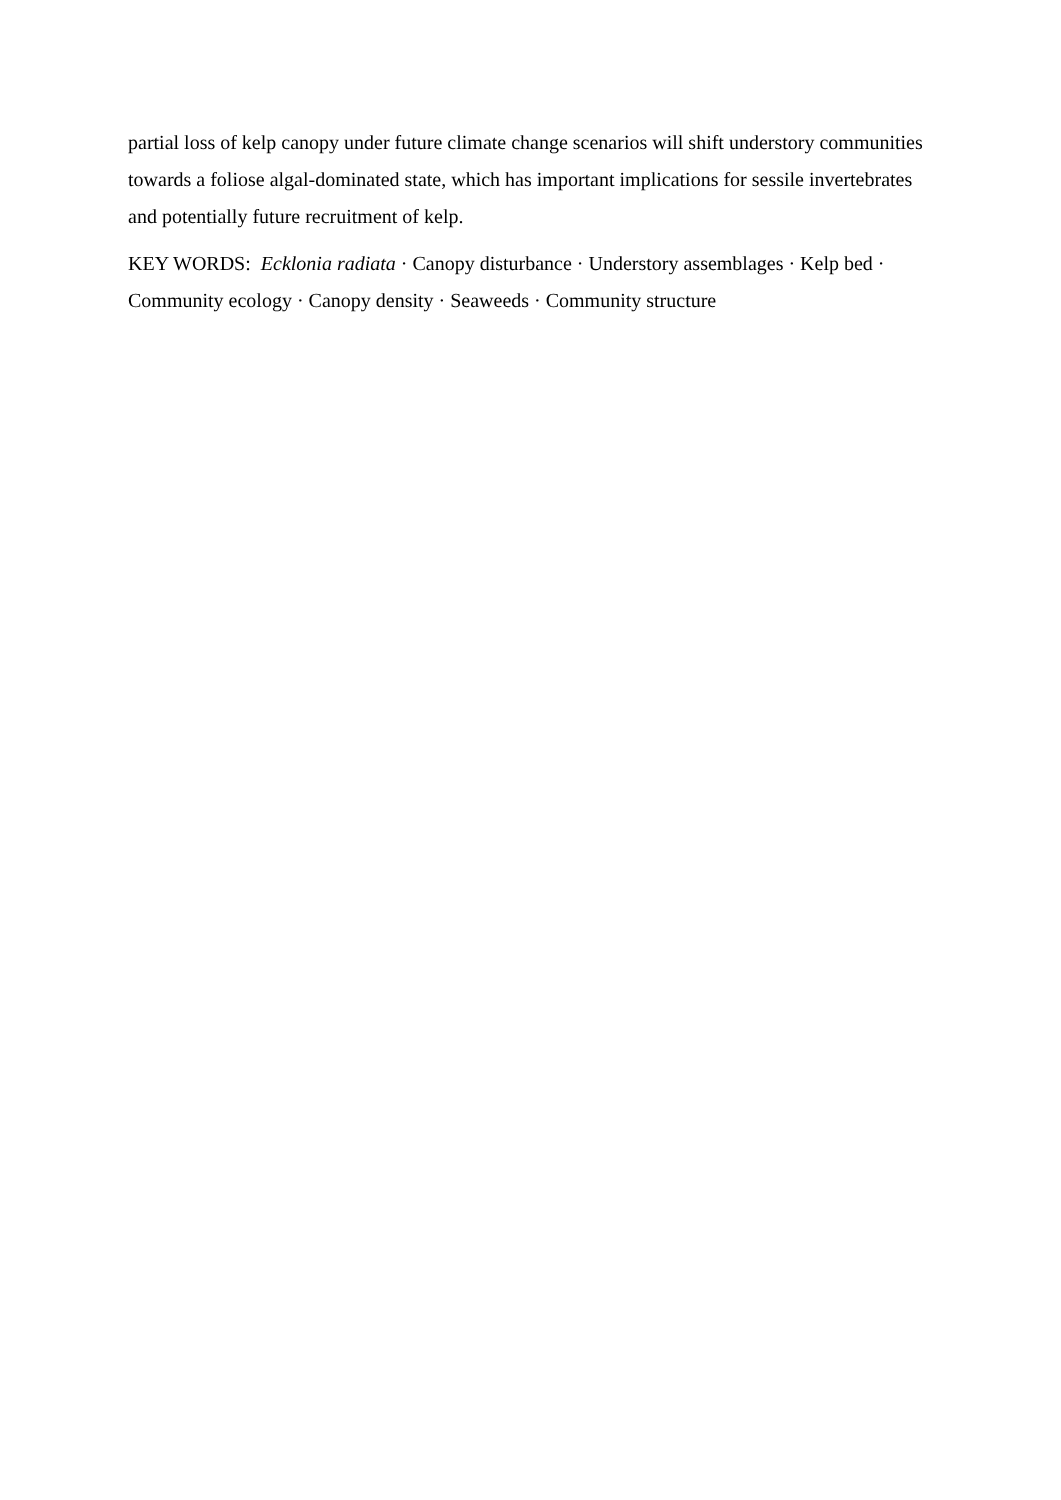partial loss of kelp canopy under future climate change scenarios will shift understory communities towards a foliose algal-dominated state, which has important implications for sessile invertebrates and potentially future recruitment of kelp.
KEY WORDS: Ecklonia radiata · Canopy disturbance · Understory assemblages · Kelp bed · Community ecology · Canopy density · Seaweeds · Community structure